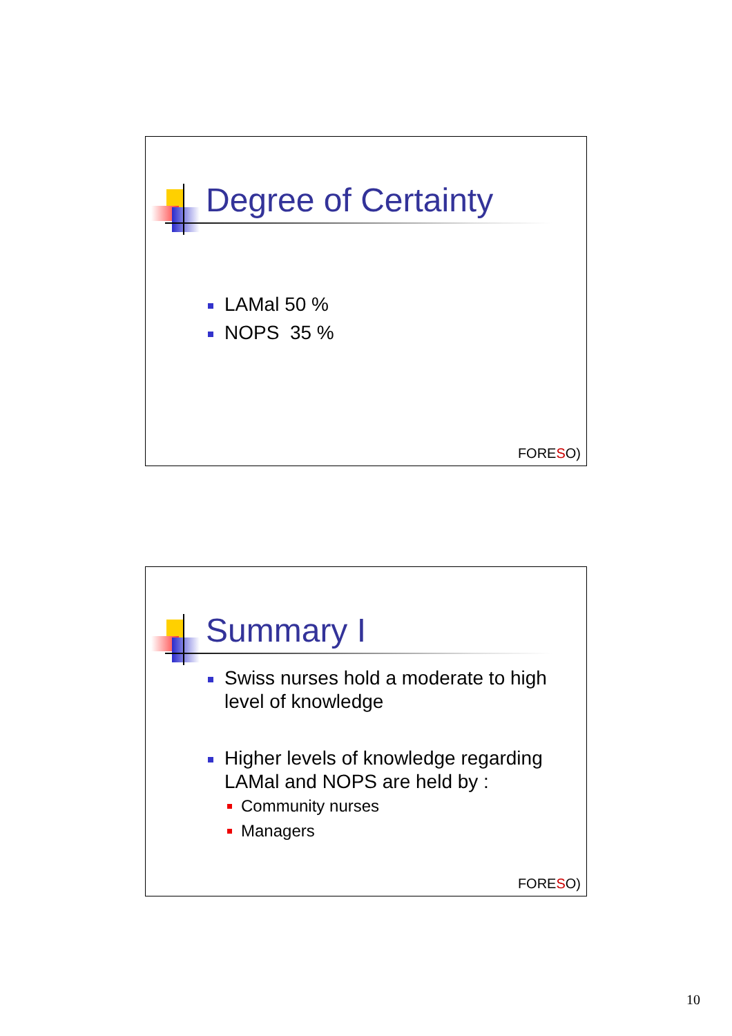Degree of Certainty
LAMal 50 %
NOPS 35 %
FORESO)
Summary I
Swiss nurses hold a moderate to high level of knowledge
Higher levels of knowledge regarding LAMal and NOPS are held by :
Community nurses
Managers
FORESO)
10